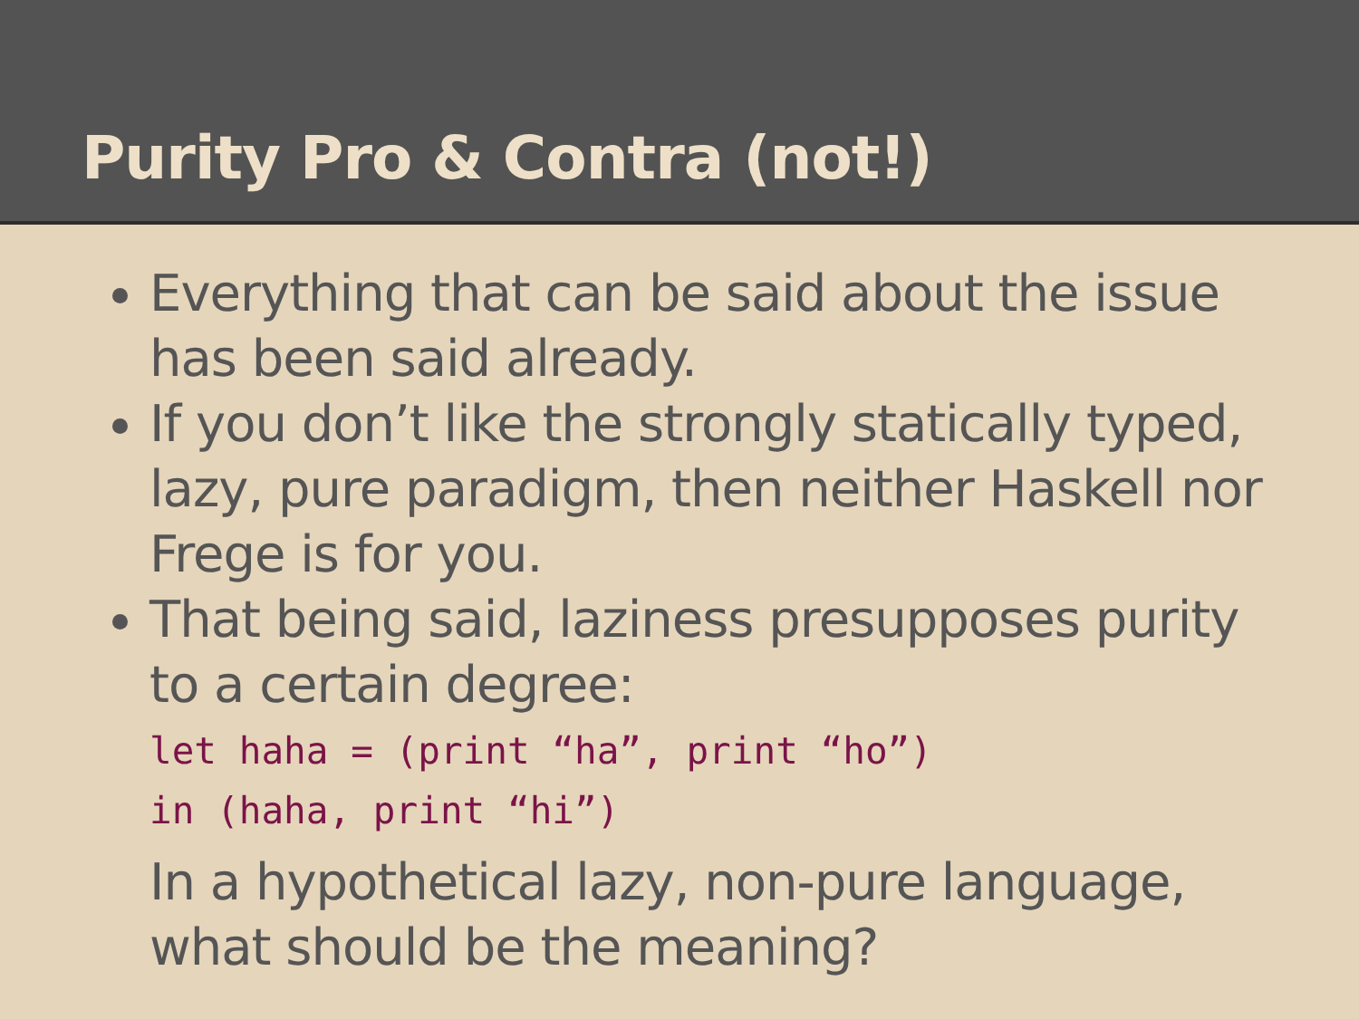Purity Pro & Contra (not!)
Everything that can be said about the issue has been said already.
If you don’t like the strongly statically typed, lazy, pure paradigm, then neither Haskell nor Frege is for you.
That being said, laziness presupposes purity to a certain degree:
let haha = (print “ha”, print “ho”)
in (haha, print “hi”)
In a hypothetical lazy, non-pure language, what should be the meaning?